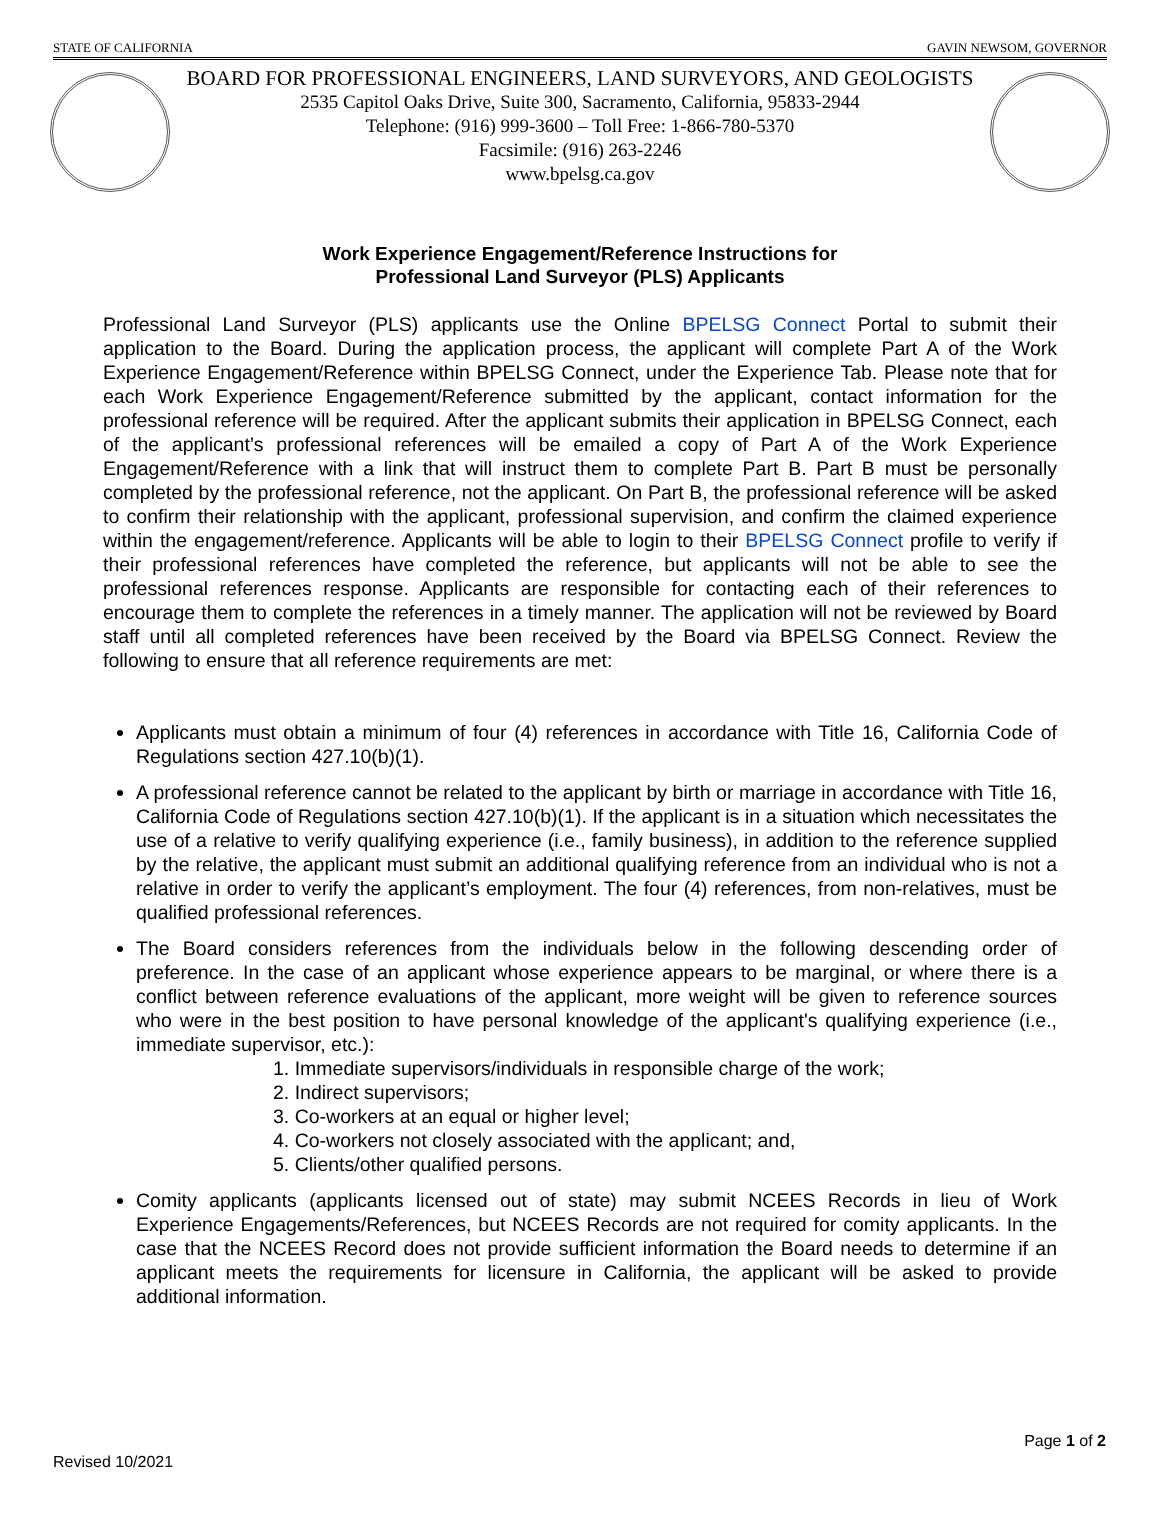STATE OF CALIFORNIA GAVIN NEWSOM, GOVERNOR
BOARD FOR PROFESSIONAL ENGINEERS, LAND SURVEYORS, AND GEOLOGISTS
2535 Capitol Oaks Drive, Suite 300, Sacramento, California, 95833-2944
Telephone: (916) 999-3600 – Toll Free: 1-866-780-5370
Facsimile: (916) 263-2246
www.bpelsg.ca.gov
Work Experience Engagement/Reference Instructions for
Professional Land Surveyor (PLS) Applicants
Professional Land Surveyor (PLS) applicants use the Online BPELSG Connect Portal to submit their application to the Board. During the application process, the applicant will complete Part A of the Work Experience Engagement/Reference within BPELSG Connect, under the Experience Tab. Please note that for each Work Experience Engagement/Reference submitted by the applicant, contact information for the professional reference will be required. After the applicant submits their application in BPELSG Connect, each of the applicant’s professional references will be emailed a copy of Part A of the Work Experience Engagement/Reference with a link that will instruct them to complete Part B. Part B must be personally completed by the professional reference, not the applicant. On Part B, the professional reference will be asked to confirm their relationship with the applicant, professional supervision, and confirm the claimed experience within the engagement/reference. Applicants will be able to login to their BPELSG Connect profile to verify if their professional references have completed the reference, but applicants will not be able to see the professional references response. Applicants are responsible for contacting each of their references to encourage them to complete the references in a timely manner. The application will not be reviewed by Board staff until all completed references have been received by the Board via BPELSG Connect. Review the following to ensure that all reference requirements are met:
Applicants must obtain a minimum of four (4) references in accordance with Title 16, California Code of Regulations section 427.10(b)(1).
A professional reference cannot be related to the applicant by birth or marriage in accordance with Title 16, California Code of Regulations section 427.10(b)(1). If the applicant is in a situation which necessitates the use of a relative to verify qualifying experience (i.e., family business), in addition to the reference supplied by the relative, the applicant must submit an additional qualifying reference from an individual who is not a relative in order to verify the applicant’s employment. The four (4) references, from non-relatives, must be qualified professional references.
The Board considers references from the individuals below in the following descending order of preference. In the case of an applicant whose experience appears to be marginal, or where there is a conflict between reference evaluations of the applicant, more weight will be given to reference sources who were in the best position to have personal knowledge of the applicant's qualifying experience (i.e., immediate supervisor, etc.):
1. Immediate supervisors/individuals in responsible charge of the work;
2. Indirect supervisors;
3. Co-workers at an equal or higher level;
4. Co-workers not closely associated with the applicant; and,
5. Clients/other qualified persons.
Comity applicants (applicants licensed out of state) may submit NCEES Records in lieu of Work Experience Engagements/References, but NCEES Records are not required for comity applicants. In the case that the NCEES Record does not provide sufficient information the Board needs to determine if an applicant meets the requirements for licensure in California, the applicant will be asked to provide additional information.
Page 1 of 2
Revised 10/2021